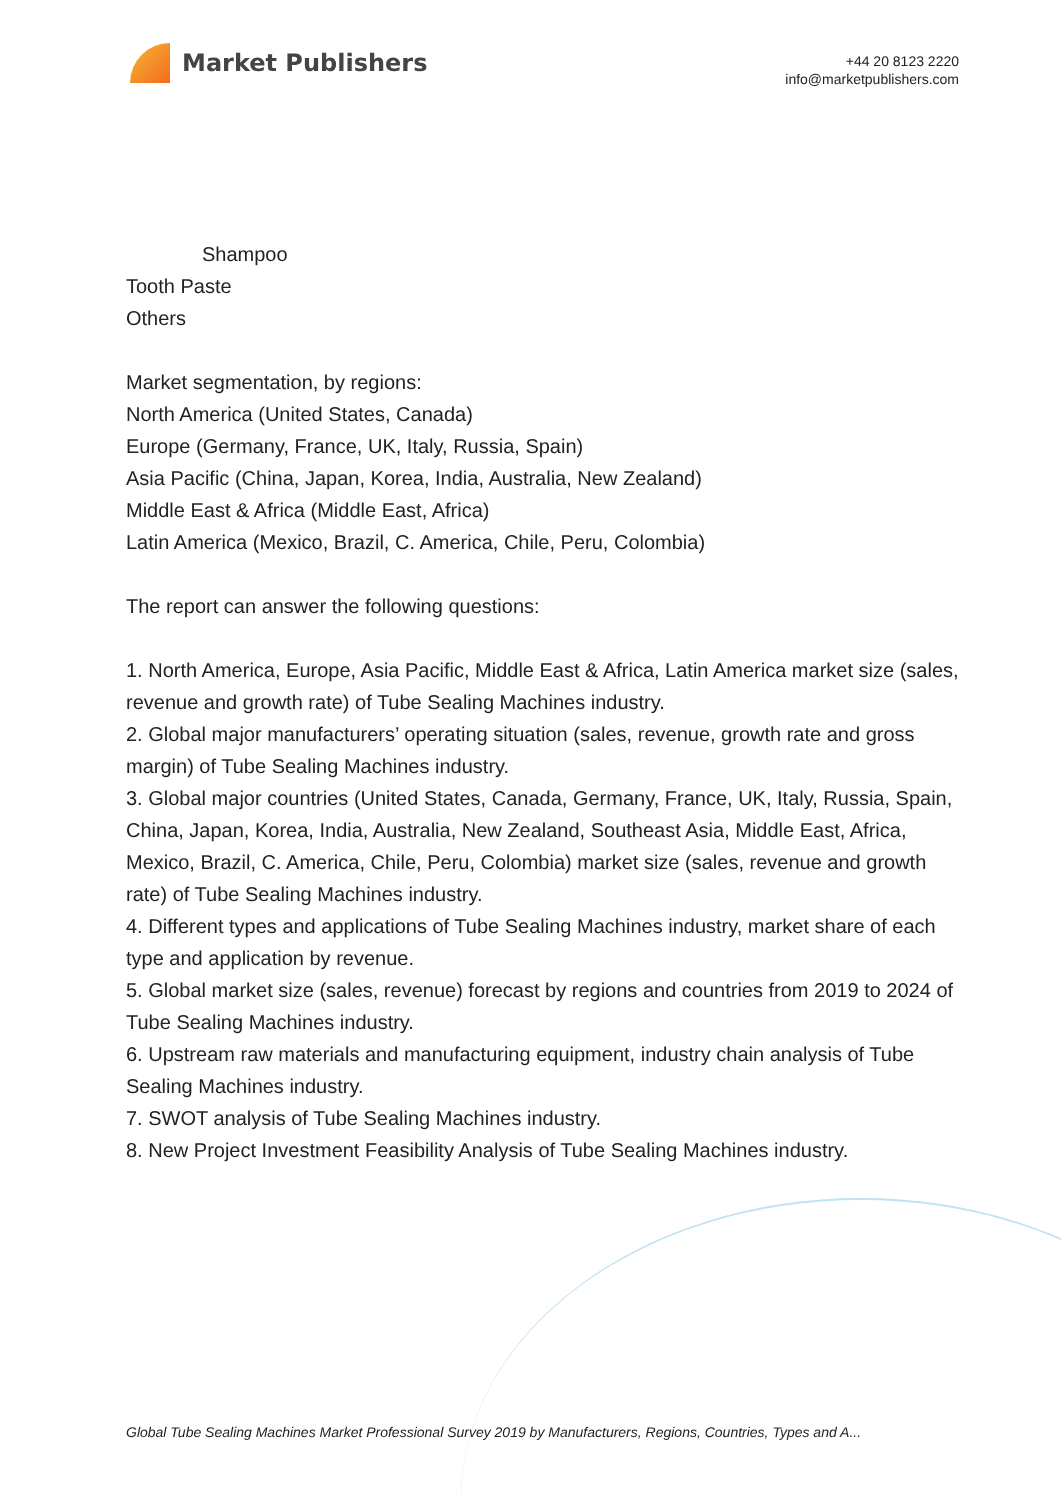Market Publishers
+44 20 8123 2220
info@marketpublishers.com
Shampoo
Tooth Paste
Others
Market segmentation, by regions:
North America (United States, Canada)
Europe (Germany, France, UK, Italy, Russia, Spain)
Asia Pacific (China, Japan, Korea, India, Australia, New Zealand)
Middle East & Africa (Middle East, Africa)
Latin America (Mexico, Brazil, C. America, Chile, Peru, Colombia)
The report can answer the following questions:
1. North America, Europe, Asia Pacific, Middle East & Africa, Latin America market size (sales, revenue and growth rate) of Tube Sealing Machines industry.
2. Global major manufacturers’ operating situation (sales, revenue, growth rate and gross margin) of Tube Sealing Machines industry.
3. Global major countries (United States, Canada, Germany, France, UK, Italy, Russia, Spain, China, Japan, Korea, India, Australia, New Zealand, Southeast Asia, Middle East, Africa, Mexico, Brazil, C. America, Chile, Peru, Colombia) market size (sales, revenue and growth rate) of Tube Sealing Machines industry.
4. Different types and applications of Tube Sealing Machines industry, market share of each type and application by revenue.
5. Global market size (sales, revenue) forecast by regions and countries from 2019 to 2024 of Tube Sealing Machines industry.
6. Upstream raw materials and manufacturing equipment, industry chain analysis of Tube Sealing Machines industry.
7. SWOT analysis of Tube Sealing Machines industry.
8. New Project Investment Feasibility Analysis of Tube Sealing Machines industry.
Global Tube Sealing Machines Market Professional Survey 2019 by Manufacturers, Regions, Countries, Types and A...